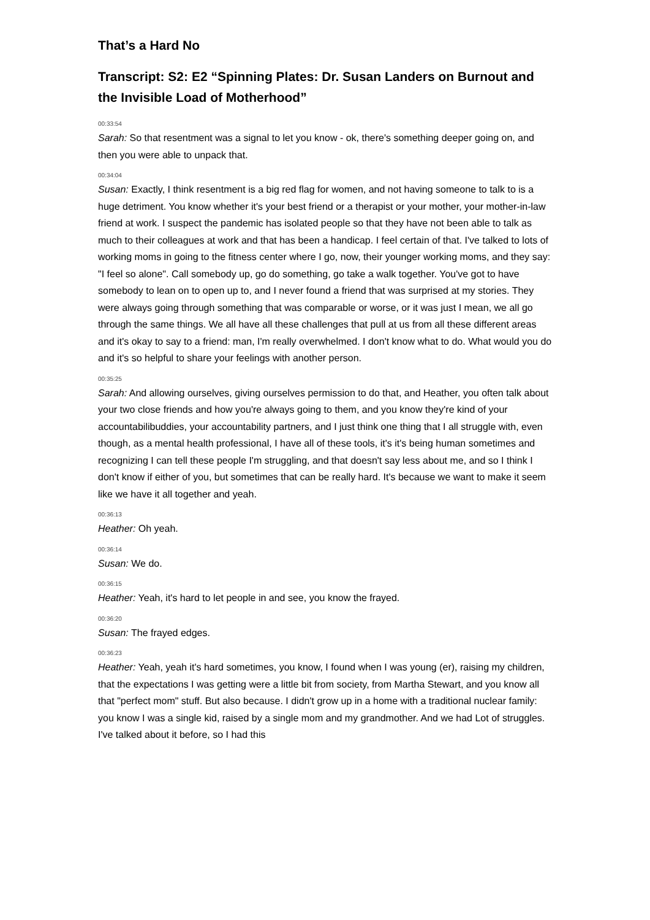That’s a Hard No
Transcript: S2: E2 “Spinning Plates: Dr. Susan Landers on Burnout and the Invisible Load of Motherhood”
00:33:54
Sarah: So that resentment was a signal to let you know - ok, there's something deeper going on, and then you were able to unpack that.
00:34:04
Susan: Exactly, I think resentment is a big red flag for women, and not having someone to talk to is a huge detriment. You know whether it's your best friend or a therapist or your mother, your mother-in-law friend at work. I suspect the pandemic has isolated people so that they have not been able to talk as much to their colleagues at work and that has been a handicap. I feel certain of that. I've talked to lots of working moms in going to the fitness center where I go, now, their younger working moms, and they say: "I feel so alone". Call somebody up, go do something, go take a walk together. You've got to have somebody to lean on to open up to, and I never found a friend that was surprised at my stories. They were always going through something that was comparable or worse, or it was just I mean, we all go through the same things. We all have all these challenges that pull at us from all these different areas and it's okay to say to a friend: man, I'm really overwhelmed. I don't know what to do. What would you do and it's so helpful to share your feelings with another person.
00:35:25
Sarah: And allowing ourselves, giving ourselves permission to do that, and Heather, you often talk about your two close friends and how you're always going to them, and you know they're kind of your accountabilibuddies, your accountability partners, and I just think one thing that I all struggle with, even though, as a mental health professional, I have all of these tools, it's it's being human sometimes and recognizing I can tell these people I'm struggling, and that doesn't say less about me, and so I think I don't know if either of you, but sometimes that can be really hard. It's because we want to make it seem like we have it all together and yeah.
00:36:13
Heather: Oh yeah.
00:36:14
Susan: We do.
00:36:15
Heather: Yeah, it's hard to let people in and see, you know the frayed.
00:36:20
Susan: The frayed edges.
00:36:23
Heather: Yeah, yeah it's hard sometimes, you know, I found when I was young (er), raising my children, that the expectations I was getting were a little bit from society, from Martha Stewart, and you know all that "perfect mom" stuff. But also because. I didn't grow up in a home with a traditional nuclear family: you know I was a single kid, raised by a single mom and my grandmother. And we had Lot of struggles. I've talked about it before, so I had this